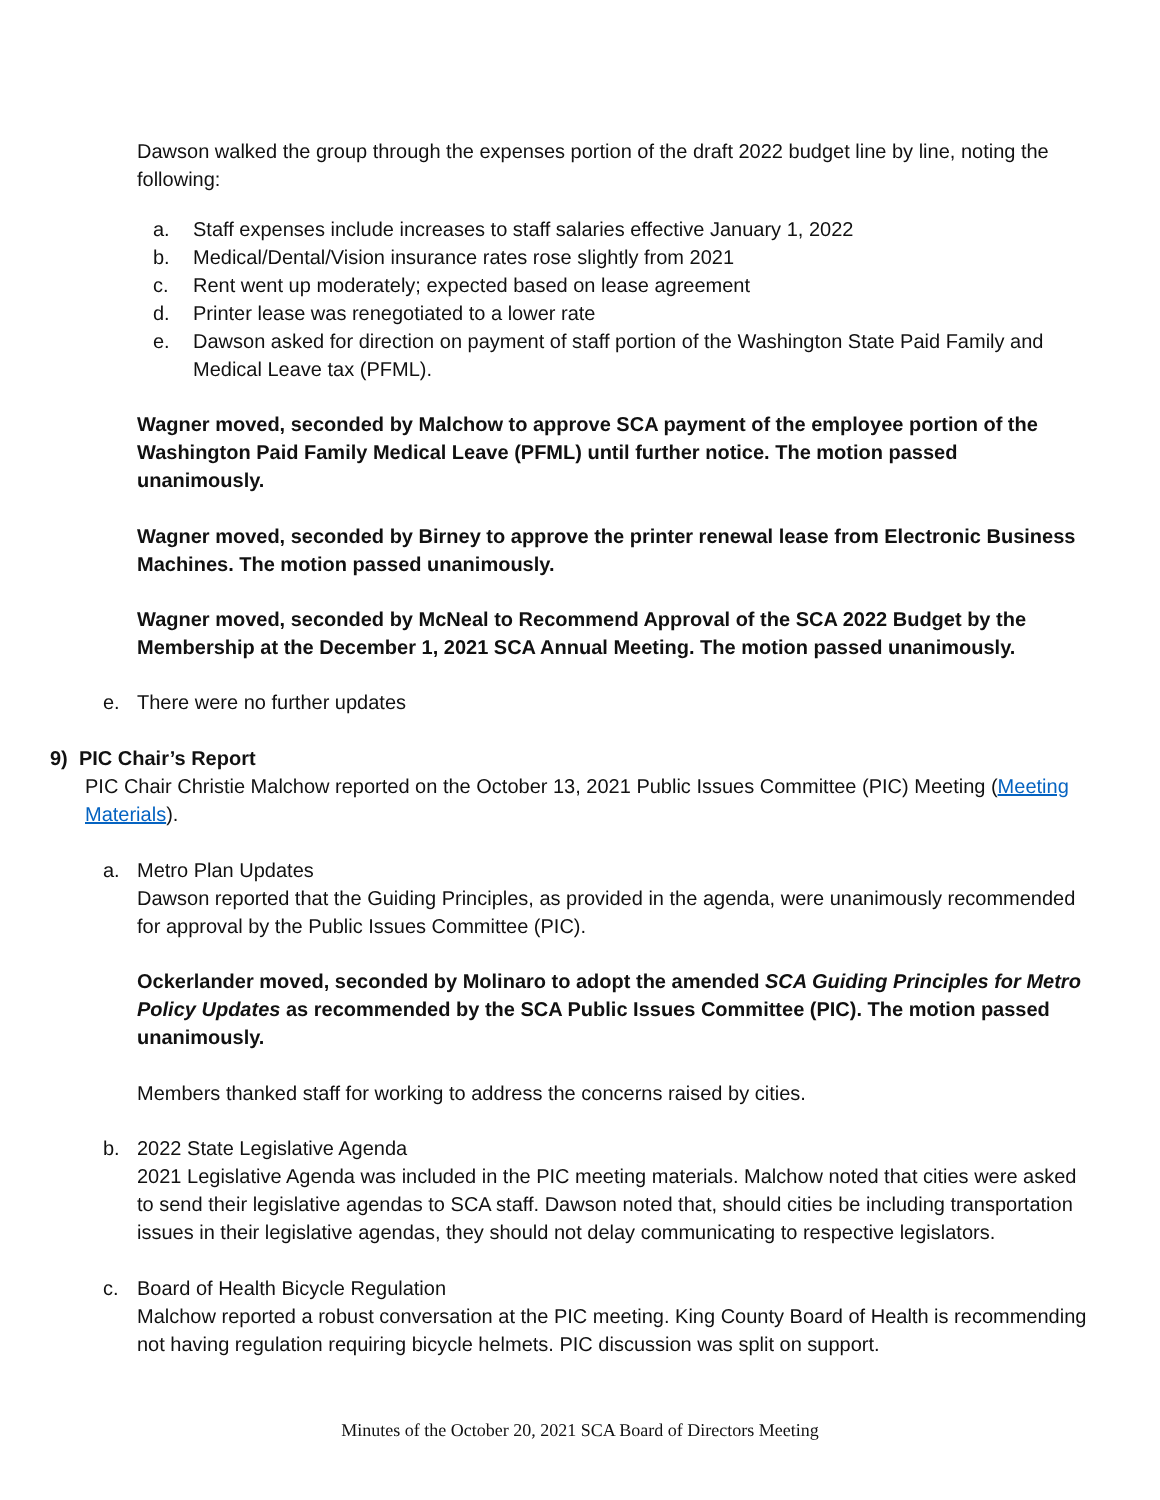Dawson walked the group through the expenses portion of the draft 2022 budget line by line, noting the following:
a. Staff expenses include increases to staff salaries effective January 1, 2022
b. Medical/Dental/Vision insurance rates rose slightly from 2021
c. Rent went up moderately; expected based on lease agreement
d. Printer lease was renegotiated to a lower rate
e. Dawson asked for direction on payment of staff portion of the Washington State Paid Family and Medical Leave tax (PFML).
Wagner moved, seconded by Malchow to approve SCA payment of the employee portion of the Washington Paid Family Medical Leave (PFML) until further notice. The motion passed unanimously.
Wagner moved, seconded by Birney to approve the printer renewal lease from Electronic Business Machines. The motion passed unanimously.
Wagner moved, seconded by McNeal to Recommend Approval of the SCA 2022 Budget by the Membership at the December 1, 2021 SCA Annual Meeting. The motion passed unanimously.
e. There were no further updates
9) PIC Chair’s Report
PIC Chair Christie Malchow reported on the October 13, 2021 Public Issues Committee (PIC) Meeting (Meeting Materials).
a. Metro Plan Updates
Dawson reported that the Guiding Principles, as provided in the agenda, were unanimously recommended for approval by the Public Issues Committee (PIC).
Ockerlander moved, seconded by Molinaro to adopt the amended SCA Guiding Principles for Metro Policy Updates as recommended by the SCA Public Issues Committee (PIC). The motion passed unanimously.
Members thanked staff for working to address the concerns raised by cities.
b. 2022 State Legislative Agenda
2021 Legislative Agenda was included in the PIC meeting materials. Malchow noted that cities were asked to send their legislative agendas to SCA staff. Dawson noted that, should cities be including transportation issues in their legislative agendas, they should not delay communicating to respective legislators.
c. Board of Health Bicycle Regulation
Malchow reported a robust conversation at the PIC meeting. King County Board of Health is recommending not having regulation requiring bicycle helmets. PIC discussion was split on support.
Minutes of the October 20, 2021 SCA Board of Directors Meeting